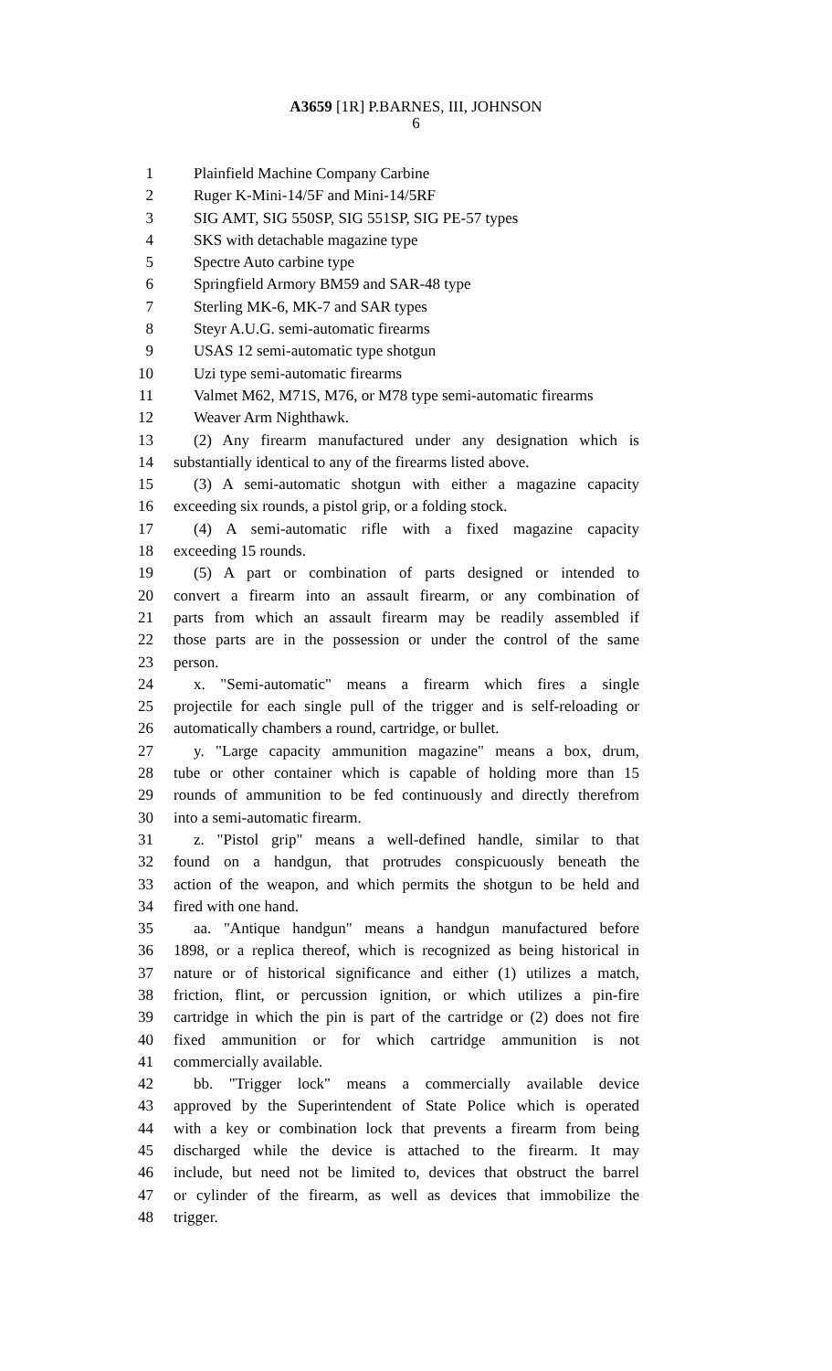A3659 [1R] P.BARNES, III, JOHNSON
6
1 Plainfield Machine Company Carbine
2 Ruger K-Mini-14/5F and Mini-14/5RF
3 SIG AMT, SIG 550SP, SIG 551SP, SIG PE-57 types
4 SKS with detachable magazine type
5 Spectre Auto carbine type
6 Springfield Armory BM59 and SAR-48 type
7 Sterling MK-6, MK-7 and SAR types
8 Steyr A.U.G. semi-automatic firearms
9 USAS 12 semi-automatic type shotgun
10 Uzi type semi-automatic firearms
11 Valmet M62, M71S, M76, or M78 type semi-automatic firearms
12 Weaver Arm Nighthawk.
13 (2) Any firearm manufactured under any designation which is
14 substantially identical to any of the firearms listed above.
15 (3) A semi-automatic shotgun with either a magazine capacity
16 exceeding six rounds, a pistol grip, or a folding stock.
17 (4) A semi-automatic rifle with a fixed magazine capacity
18 exceeding 15 rounds.
19 (5) A part or combination of parts designed or intended to
20 convert a firearm into an assault firearm, or any combination of
21 parts from which an assault firearm may be readily assembled if
22 those parts are in the possession or under the control of the same
23 person.
24 x. "Semi-automatic" means a firearm which fires a single
25 projectile for each single pull of the trigger and is self-reloading or
26 automatically chambers a round, cartridge, or bullet.
27 y. "Large capacity ammunition magazine" means a box, drum,
28 tube or other container which is capable of holding more than 15
29 rounds of ammunition to be fed continuously and directly therefrom
30 into a semi-automatic firearm.
31 z. "Pistol grip" means a well-defined handle, similar to that
32 found on a handgun, that protrudes conspicuously beneath the
33 action of the weapon, and which permits the shotgun to be held and
34 fired with one hand.
35 aa. "Antique handgun" means a handgun manufactured before
36 1898, or a replica thereof, which is recognized as being historical in
37 nature or of historical significance and either (1) utilizes a match,
38 friction, flint, or percussion ignition, or which utilizes a pin-fire
39 cartridge in which the pin is part of the cartridge or (2) does not fire
40 fixed ammunition or for which cartridge ammunition is not
41 commercially available.
42 bb. "Trigger lock" means a commercially available device
43 approved by the Superintendent of State Police which is operated
44 with a key or combination lock that prevents a firearm from being
45 discharged while the device is attached to the firearm. It may
46 include, but need not be limited to, devices that obstruct the barrel
47 or cylinder of the firearm, as well as devices that immobilize the
48 trigger.